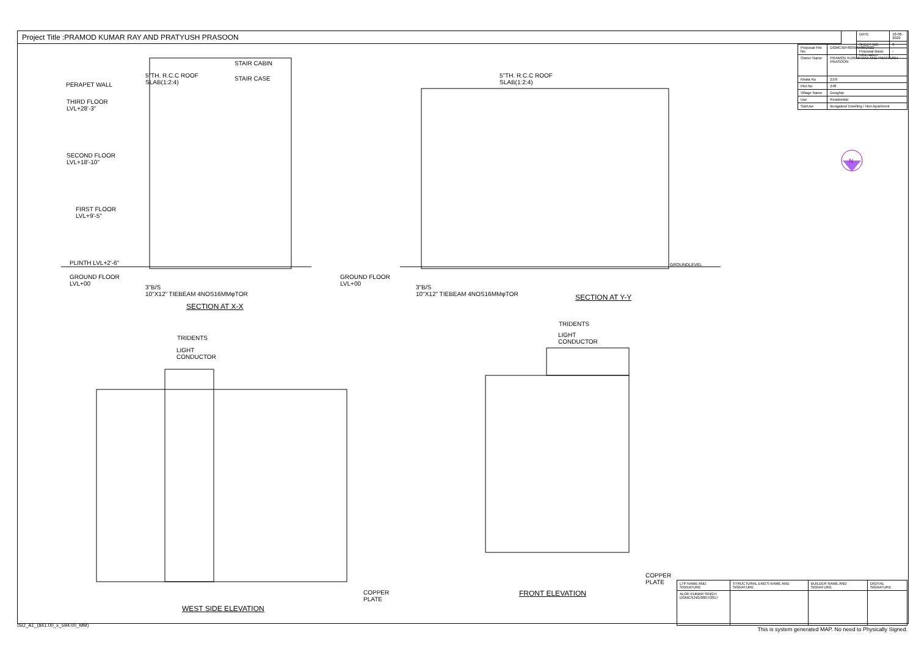Project Title :PRAMOD KUMAR RAY AND PRATYUSH PRASOON
| DATE | 18-06-2022 |
| SHEET NO. | 3 |
| Proposal Basic Information | - |
| Proposal File No. | DGMC/BP/0055/W08/2022 |
| Owner Name | PRAMOD KUMAR RAY AND PRATYUSH PRASOON |
| Khata No | 21/9 |
| Plot No | 248 |
| Village Name | Deoghar |
| Use | Residential |
| SubUse | Bungalow/ Dwelling / Non Apartment |
N
5"TH. R.C.C ROOF
SLAB(1:2:4)
STAIR CABIN
STAIR CASE
PERAPET WALL
THIRD FLOOR
LVL+28'-3"
SECOND FLOOR
LVL+18'-10"
FIRST FLOOR
LVL+9'-5"
PLINTH LVL+2'-6"
GROUND FLOOR
LVL+00
3"B/S
10"X12" TIEBEAM 4NOS16MMφTOR
SECTION AT X-X
5"TH. R.C.C ROOF
SLAB(1:2:4)
GROUND FLOOR
LVL+00
3"B/S
10"X12" TIEBEAM 4NOS16MMφTOR
GROUNDLEVEL
SECTION AT Y-Y
TRIDENTS
LIGHT
CONDUCTOR
TRIDENTS
LIGHT
CONDUCTOR
COPPER
PLATE
COPPER
PLATE
WEST SIDE ELEVATION
FRONT ELEVATION
| LTP NAME AND SIGNATURE | STRUCTURAL ENG'S NAME AND SIGNATURE | BUILDER NAME AND SIGNATURE | DIGITAL SIGNATURE |
| ALOK KUMAR SINGH DGMC/ENG/0007/2017 | | | |
ISO_A1_(841.00_x_594.00_MM)
This is system generated MAP. No need to Physically Signed.